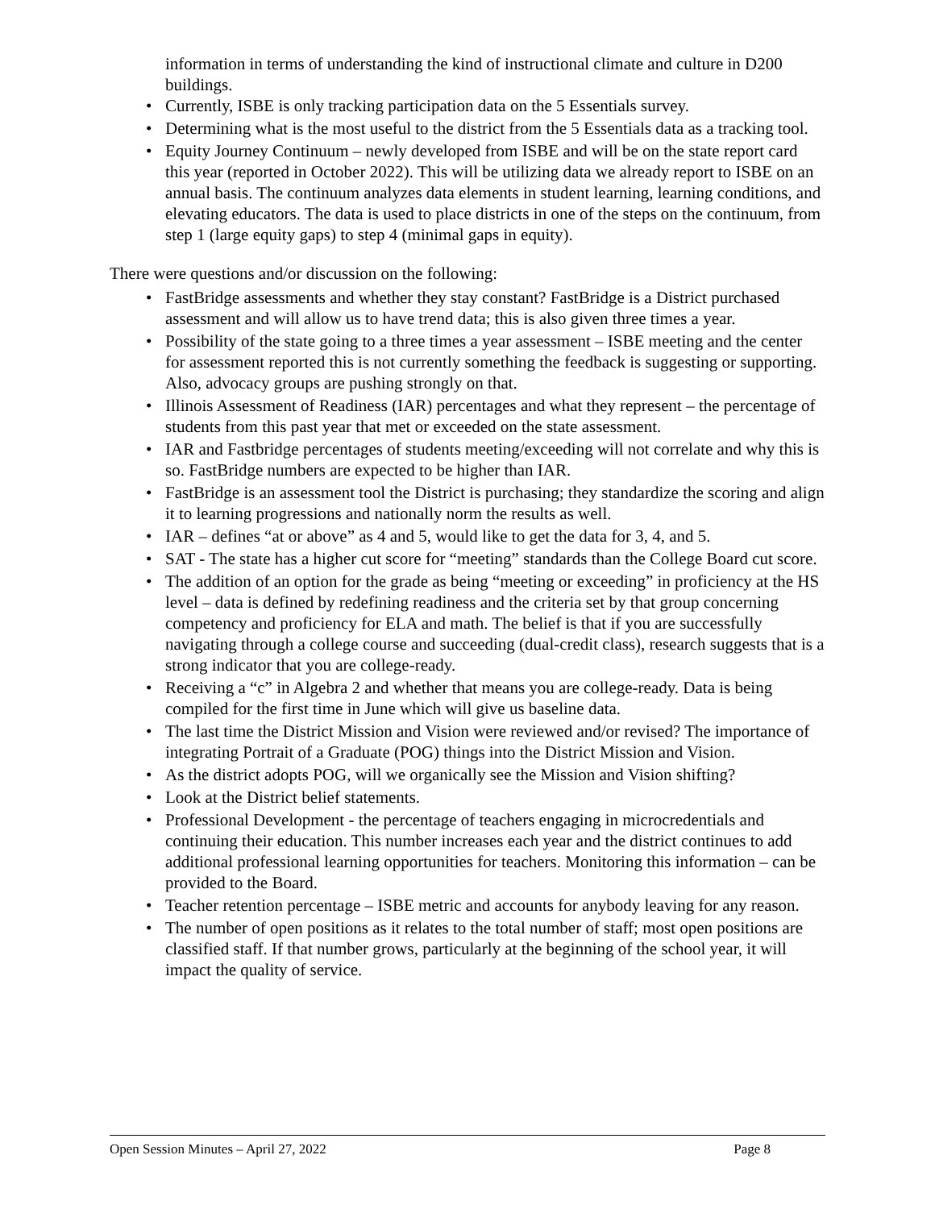information in terms of understanding the kind of instructional climate and culture in D200 buildings.
• Currently, ISBE is only tracking participation data on the 5 Essentials survey.
• Determining what is the most useful to the district from the 5 Essentials data as a tracking tool.
• Equity Journey Continuum – newly developed from ISBE and will be on the state report card this year (reported in October 2022). This will be utilizing data we already report to ISBE on an annual basis. The continuum analyzes data elements in student learning, learning conditions, and elevating educators. The data is used to place districts in one of the steps on the continuum, from step 1 (large equity gaps) to step 4 (minimal gaps in equity).
There were questions and/or discussion on the following:
• FastBridge assessments and whether they stay constant? FastBridge is a District purchased assessment and will allow us to have trend data; this is also given three times a year.
• Possibility of the state going to a three times a year assessment – ISBE meeting and the center for assessment reported this is not currently something the feedback is suggesting or supporting. Also, advocacy groups are pushing strongly on that.
• Illinois Assessment of Readiness (IAR) percentages and what they represent – the percentage of students from this past year that met or exceeded on the state assessment.
• IAR and Fastbridge percentages of students meeting/exceeding will not correlate and why this is so. FastBridge numbers are expected to be higher than IAR.
• FastBridge is an assessment tool the District is purchasing; they standardize the scoring and align it to learning progressions and nationally norm the results as well.
• IAR – defines “at or above” as 4 and 5, would like to get the data for 3, 4, and 5.
• SAT - The state has a higher cut score for “meeting” standards than the College Board cut score.
• The addition of an option for the grade as being “meeting or exceeding” in proficiency at the HS level – data is defined by redefining readiness and the criteria set by that group concerning competency and proficiency for ELA and math. The belief is that if you are successfully navigating through a college course and succeeding (dual-credit class), research suggests that is a strong indicator that you are college-ready.
• Receiving a “c” in Algebra 2 and whether that means you are college-ready. Data is being compiled for the first time in June which will give us baseline data.
• The last time the District Mission and Vision were reviewed and/or revised? The importance of integrating Portrait of a Graduate (POG) things into the District Mission and Vision.
• As the district adopts POG, will we organically see the Mission and Vision shifting?
• Look at the District belief statements.
• Professional Development - the percentage of teachers engaging in microcredentials and continuing their education. This number increases each year and the district continues to add additional professional learning opportunities for teachers. Monitoring this information – can be provided to the Board.
• Teacher retention percentage – ISBE metric and accounts for anybody leaving for any reason.
• The number of open positions as it relates to the total number of staff; most open positions are classified staff. If that number grows, particularly at the beginning of the school year, it will impact the quality of service.
Open Session Minutes – April 27, 2022 Page 8